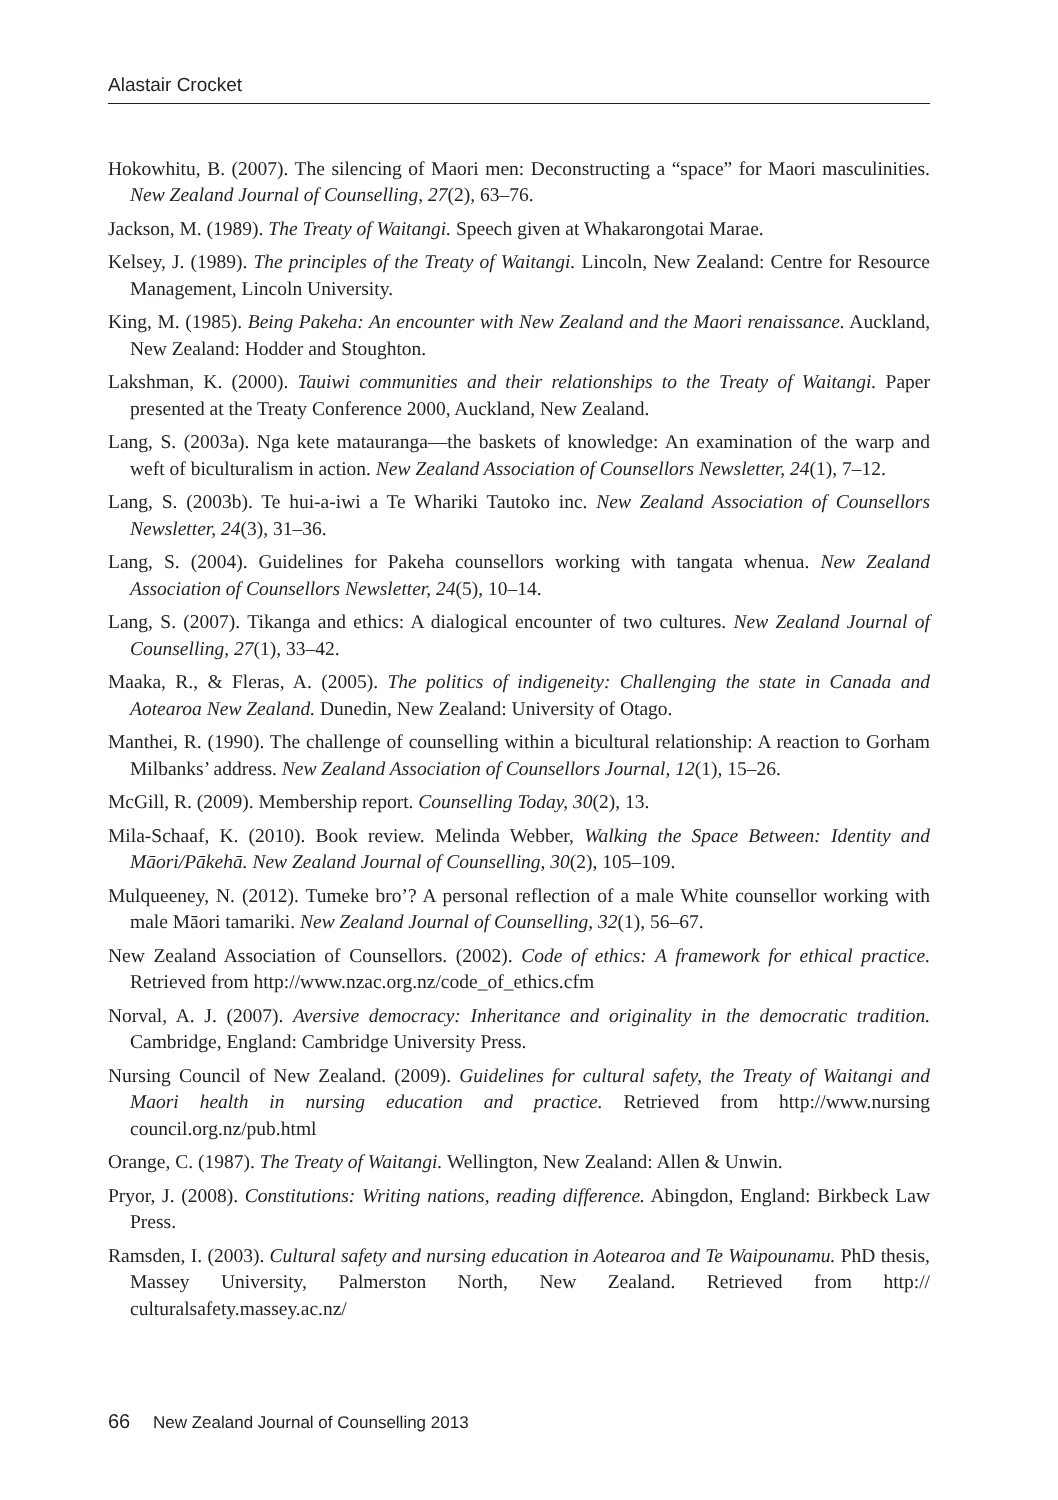Alastair Crocket
Hokowhitu, B. (2007). The silencing of Maori men: Deconstructing a “space” for Maori masculinities. New Zealand Journal of Counselling, 27(2), 63–76.
Jackson, M. (1989). The Treaty of Waitangi. Speech given at Whakarongotai Marae.
Kelsey, J. (1989). The principles of the Treaty of Waitangi. Lincoln, New Zealand: Centre for Resource Management, Lincoln University.
King, M. (1985). Being Pakeha: An encounter with New Zealand and the Maori renaissance. Auckland, New Zealand: Hodder and Stoughton.
Lakshman, K. (2000). Tauiwi communities and their relationships to the Treaty of Waitangi. Paper presented at the Treaty Conference 2000, Auckland, New Zealand.
Lang, S. (2003a). Nga kete matauranga—the baskets of knowledge: An examination of the warp and weft of biculturalism in action. New Zealand Association of Counsellors Newsletter, 24(1), 7–12.
Lang, S. (2003b). Te hui-a-iwi a Te Whariki Tautoko inc. New Zealand Association of Counsellors Newsletter, 24(3), 31–36.
Lang, S. (2004). Guidelines for Pakeha counsellors working with tangata whenua. New Zealand Association of Counsellors Newsletter, 24(5), 10–14.
Lang, S. (2007). Tikanga and ethics: A dialogical encounter of two cultures. New Zealand Journal of Counselling, 27(1), 33–42.
Maaka, R., & Fleras, A. (2005). The politics of indigeneity: Challenging the state in Canada and Aotearoa New Zealand. Dunedin, New Zealand: University of Otago.
Manthei, R. (1990). The challenge of counselling within a bicultural relationship: A reaction to Gorham Milbanks’ address. New Zealand Association of Counsellors Journal, 12(1), 15–26.
McGill, R. (2009). Membership report. Counselling Today, 30(2), 13.
Mila-Schaaf, K. (2010). Book review. Melinda Webber, Walking the Space Between: Identity and Māori/Pākehā. New Zealand Journal of Counselling, 30(2), 105–109.
Mulqueeney, N. (2012). Tumeke bro’? A personal reflection of a male White counsellor working with male Māori tamariki. New Zealand Journal of Counselling, 32(1), 56–67.
New Zealand Association of Counsellors. (2002). Code of ethics: A framework for ethical practice. Retrieved from http://www.nzac.org.nz/code_of_ethics.cfm
Norval, A. J. (2007). Aversive democracy: Inheritance and originality in the democratic tradition. Cambridge, England: Cambridge University Press.
Nursing Council of New Zealand. (2009). Guidelines for cultural safety, the Treaty of Waitangi and Maori health in nursing education and practice. Retrieved from http://www.nursing council.org.nz/pub.html
Orange, C. (1987). The Treaty of Waitangi. Wellington, New Zealand: Allen & Unwin.
Pryor, J. (2008). Constitutions: Writing nations, reading difference. Abingdon, England: Birkbeck Law Press.
Ramsden, I. (2003). Cultural safety and nursing education in Aotearoa and Te Waipounamu. PhD thesis, Massey University, Palmerston North, New Zealand. Retrieved from http:// culturalsafety.massey.ac.nz/
66 New Zealand Journal of Counselling 2013